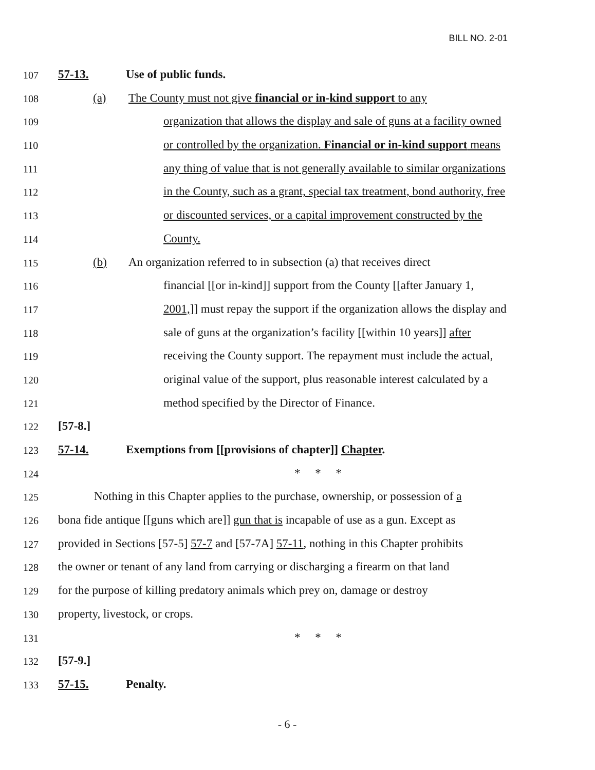BILL NO. 2-01
107 57-13. Use of public funds.
108 (a) The County must not give financial or in-kind support to any
109 organization that allows the display and sale of guns at a facility owned
110 or controlled by the organization. Financial or in-kind support means
111 any thing of value that is not generally available to similar organizations
112 in the County, such as a grant, special tax treatment, bond authority, free
113 or discounted services, or a capital improvement constructed by the
114 County.
115 (b) An organization referred to in subsection (a) that receives direct
116 financial [[or in-kind]] support from the County [[after January 1,
117 2001,]] must repay the support if the organization allows the display and
118 sale of guns at the organization’s facility [[within 10 years]] after
119 receiving the County support. The repayment must include the actual,
120 original value of the support, plus reasonable interest calculated by a
121 method specified by the Director of Finance.
122 [57-8.]
123 57-14. Exemptions from [[provisions of chapter]] Chapter.
124 * * *
125 Nothing in this Chapter applies to the purchase, ownership, or possession of a
126 bona fide antique [[guns which are]] gun that is incapable of use as a gun. Except as
127 provided in Sections [57-5] 57-7 and [57-7A] 57-11, nothing in this Chapter prohibits
128 the owner or tenant of any land from carrying or discharging a firearm on that land
129 for the purpose of killing predatory animals which prey on, damage or destroy
130 property, livestock, or crops.
131 * * *
132 [57-9.]
133 57-15. Penalty.
- 6 -